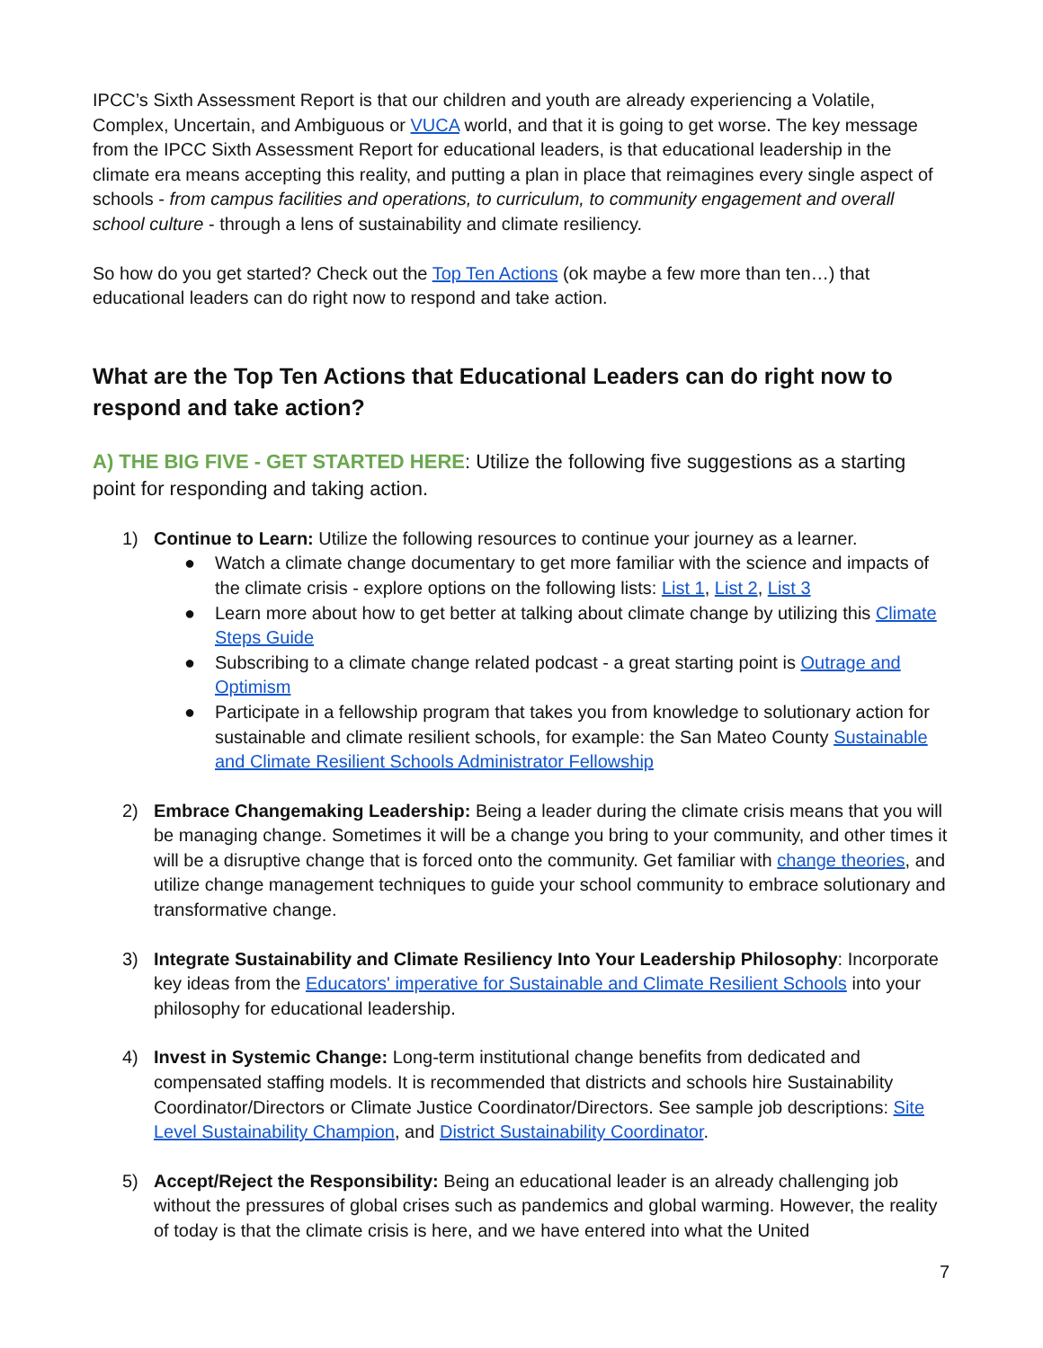IPCC’s Sixth Assessment Report is that our children and youth are already experiencing a Volatile, Complex, Uncertain, and Ambiguous or VUCA world, and that it is going to get worse. The key message from the IPCC Sixth Assessment Report for educational leaders, is that educational leadership in the climate era means accepting this reality, and putting a plan in place that reimagines every single aspect of schools - from campus facilities and operations, to curriculum, to community engagement and overall school culture - through a lens of sustainability and climate resiliency.
So how do you get started? Check out the Top Ten Actions (ok maybe a few more than ten…) that educational leaders can do right now to respond and take action.
What are the Top Ten Actions that Educational Leaders can do right now to respond and take action?
A) THE BIG FIVE - GET STARTED HERE: Utilize the following five suggestions as a starting point for responding and taking action.
1) Continue to Learn: Utilize the following resources to continue your journey as a learner.
● Watch a climate change documentary to get more familiar with the science and impacts of the climate crisis - explore options on the following lists: List 1, List 2, List 3
● Learn more about how to get better at talking about climate change by utilizing this Climate Steps Guide
● Subscribing to a climate change related podcast - a great starting point is Outrage and Optimism
● Participate in a fellowship program that takes you from knowledge to solutionary action for sustainable and climate resilient schools, for example: the San Mateo County Sustainable and Climate Resilient Schools Administrator Fellowship
2) Embrace Changemaking Leadership: Being a leader during the climate crisis means that you will be managing change. Sometimes it will be a change you bring to your community, and other times it will be a disruptive change that is forced onto the community. Get familiar with change theories, and utilize change management techniques to guide your school community to embrace solutionary and transformative change.
3) Integrate Sustainability and Climate Resiliency Into Your Leadership Philosophy: Incorporate key ideas from the Educators' imperative for Sustainable and Climate Resilient Schools into your philosophy for educational leadership.
4) Invest in Systemic Change: Long-term institutional change benefits from dedicated and compensated staffing models. It is recommended that districts and schools hire Sustainability Coordinator/Directors or Climate Justice Coordinator/Directors. See sample job descriptions: Site Level Sustainability Champion, and District Sustainability Coordinator.
5) Accept/Reject the Responsibility: Being an educational leader is an already challenging job without the pressures of global crises such as pandemics and global warming. However, the reality of today is that the climate crisis is here, and we have entered into what the United
7